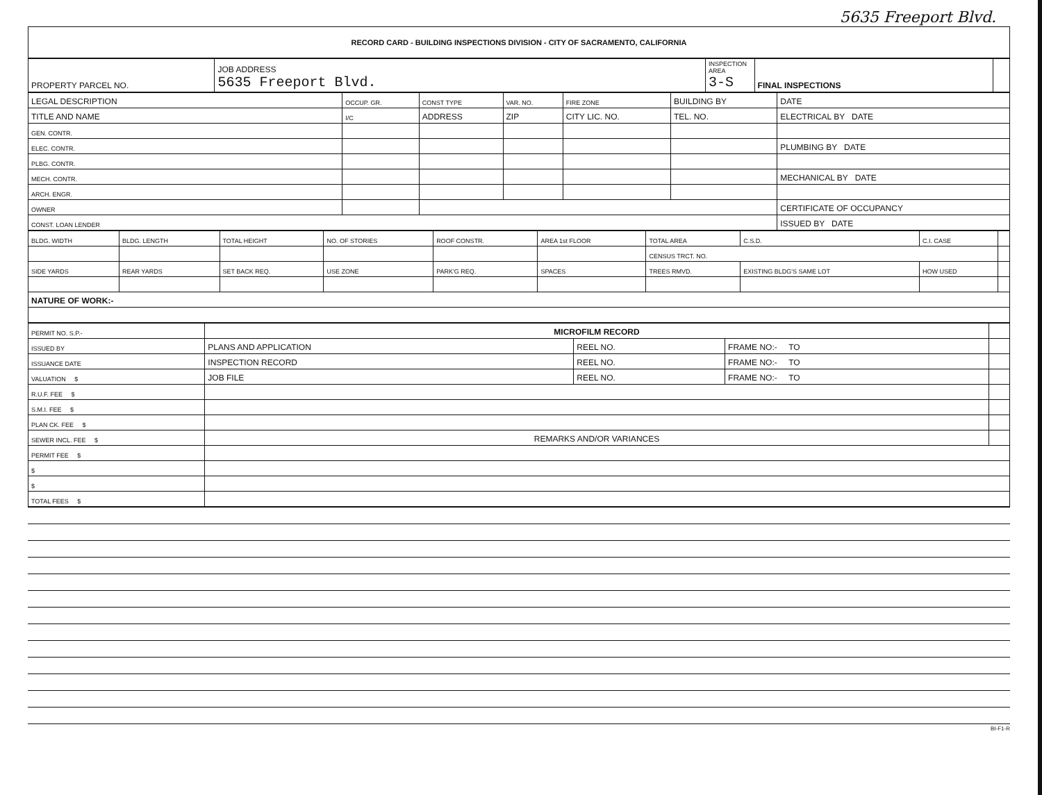5635 Freeport Blvd.
| RECORD CARD - BUILDING INSPECTIONS DIVISION - CITY OF SACRAMENTO, CALIFORNIA |
| PROPERTY PARCEL NO. | JOB ADDRESS 5635 Freeport Blvd. | INSPECTION AREA 3-S | FINAL INSPECTIONS | |
| LEGAL DESCRIPTION | OCCUP. GR. | CONST TYPE | VAR. NO. | FIRE ZONE | BUILDING BY | DATE |
| TITLE AND NAME | I/C | ADDRESS | ZIP | CITY LIC. NO. | TEL. NO. | ELECTRICAL BY DATE |
| GEN. CONTR. | | | | | | |
| ELEC. CONTR. | | | | | | PLUMBING BY DATE |
| PLBG. CONTR. | | | | | | |
| MECH. CONTR. | | | | | | MECHANICAL BY DATE |
| ARCH. ENGR. | | | | | | |
| OWNER | | | | | | CERTIFICATE OF OCCUPANCY |
| CONST. LOAN LENDER | | | | | | ISSUED BY DATE |
| BLDG. WIDTH | BLDG. LENGTH | TOTAL HEIGHT | NO. OF STORIES | ROOF CONSTR. | AREA 1st FLOOR | TOTAL AREA | C.S.D. | C.I. CASE | |
| | | | | | | CENSUS TRCT. NO. | | | |
| SIDE YARDS | REAR YARDS | SET BACK REQ. | USE ZONE | PARK'G REQ. | SPACES | TREES RMVD. | EXISTING BLDG'S SAME LOT | HOW USED | |
| NATURE OF WORK:- | | | | | | | | | |
| PERMIT NO. S.P.- | MICROFILM RECORD | | | |
| ISSUED BY | PLANS AND APPLICATION | REEL NO. | FRAME NO:- TO | |
| ISSUANCE DATE | INSPECTION RECORD | REEL NO. | FRAME NO:- TO | |
| VALUATION $ | JOB FILE | REEL NO. | FRAME NO:- TO | |
| R.U.F. FEE $ | | | | |
| S.M.I. FEE $ | | | | |
| PLAN CK. FEE $ | | | | |
| SEWER INCL. FEE $ | REMARKS AND/OR VARIANCES | | | |
| PERMIT FEE $ | | | | |
| $ | | | | |
| $ | | | | |
| TOTAL FEES $ | | | | |
BI-F1-R